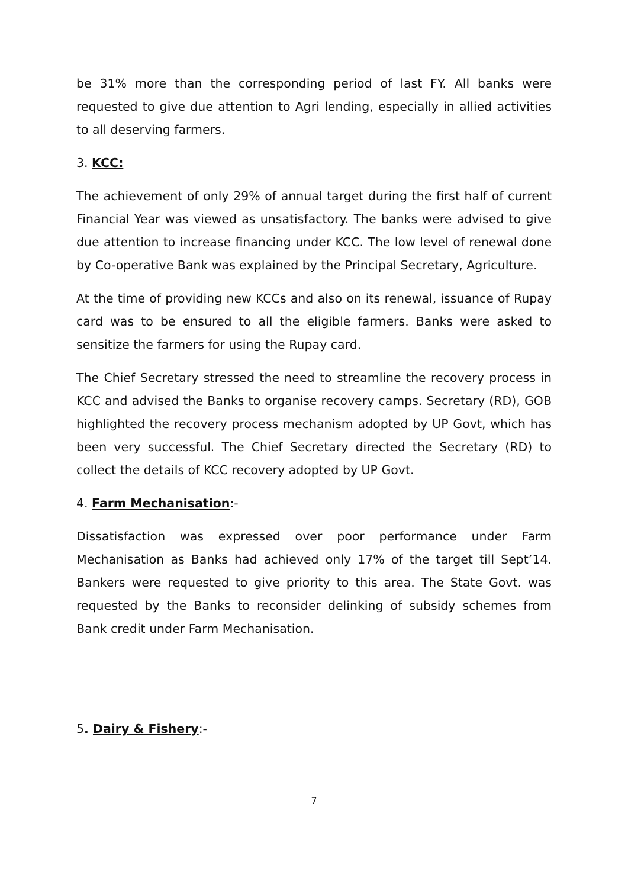be 31% more than the corresponding period of last FY. All banks were requested to give due attention to Agri lending, especially in allied activities to all deserving farmers.
3. KCC:
The achievement of only 29% of annual target during the first half of current Financial Year was viewed as unsatisfactory. The banks were advised to give due attention to increase financing under KCC. The low level of renewal done by Co-operative Bank was explained by the Principal Secretary, Agriculture.
At the time of providing new KCCs and also on its renewal, issuance of Rupay card was to be ensured to all the eligible farmers. Banks were asked to sensitize the farmers for using the Rupay card.
The Chief Secretary stressed the need to streamline the recovery process in KCC and advised the Banks to organise recovery camps. Secretary (RD), GOB highlighted the recovery process mechanism adopted by UP Govt, which has been very successful. The Chief Secretary directed the Secretary (RD) to collect the details of KCC recovery adopted by UP Govt.
4. Farm Mechanisation:-
Dissatisfaction was expressed over poor performance under Farm Mechanisation as Banks had achieved only 17% of the target till Sept’14. Bankers were requested to give priority to this area. The State Govt. was requested by the Banks to reconsider delinking of subsidy schemes from Bank credit under Farm Mechanisation.
5. Dairy & Fishery:-
7